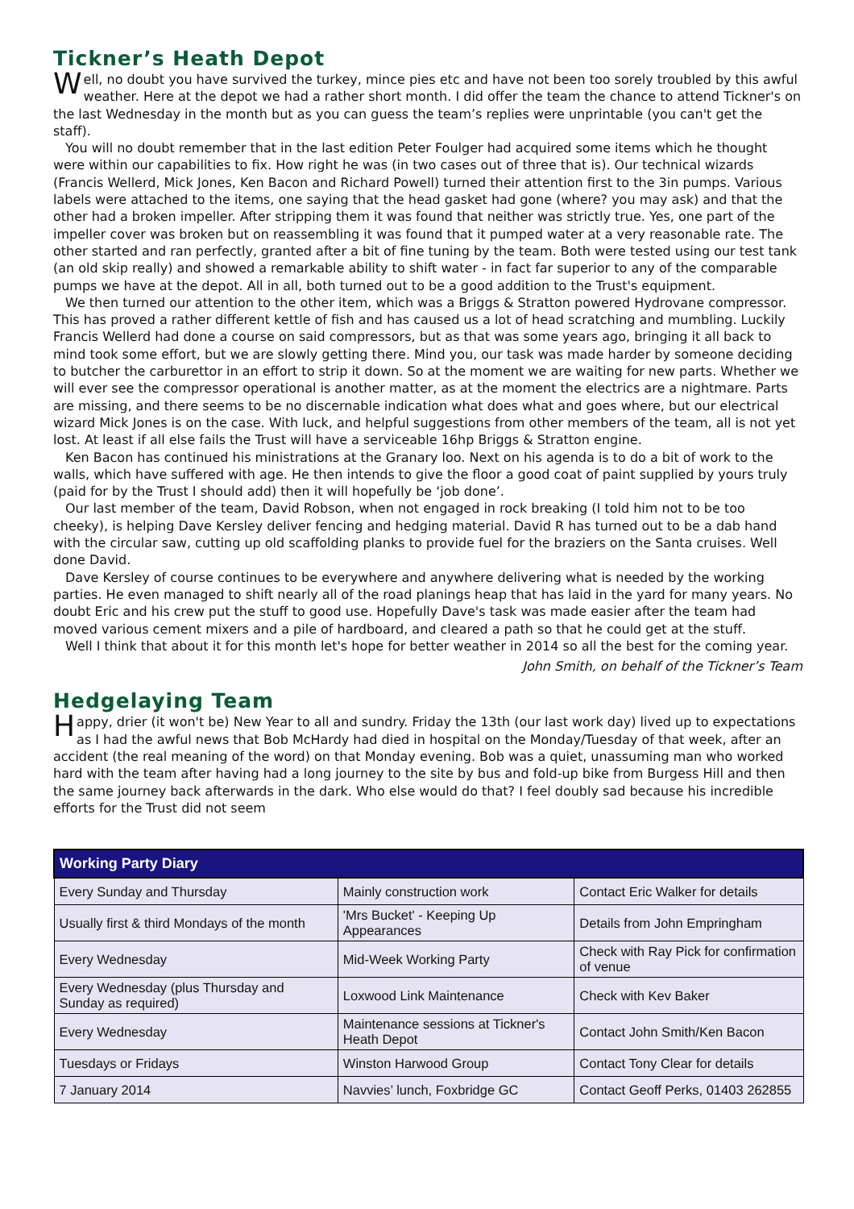Tickner’s Heath Depot
Well, no doubt you have survived the turkey, mince pies etc and have not been too sorely troubled by this awful weather. Here at the depot we had a rather short month. I did offer the team the chance to attend Tickner's on the last Wednesday in the month but as you can guess the team’s replies were unprintable (you can't get the staff).
You will no doubt remember that in the last edition Peter Foulger had acquired some items which he thought were within our capabilities to fix. How right he was (in two cases out of three that is). Our technical wizards (Francis Wellerd, Mick Jones, Ken Bacon and Richard Powell) turned their attention first to the 3in pumps. Various labels were attached to the items, one saying that the head gasket had gone (where? you may ask) and that the other had a broken impeller. After stripping them it was found that neither was strictly true. Yes, one part of the impeller cover was broken but on reassembling it was found that it pumped water at a very reasonable rate. The other started and ran perfectly, granted after a bit of fine tuning by the team. Both were tested using our test tank (an old skip really) and showed a remarkable ability to shift water - in fact far superior to any of the comparable pumps we have at the depot. All in all, both turned out to be a good addition to the Trust's equipment.
We then turned our attention to the other item, which was a Briggs & Stratton powered Hydrovane compressor. This has proved a rather different kettle of fish and has caused us a lot of head scratching and mumbling. Luckily Francis Wellerd had done a course on said compressors, but as that was some years ago, bringing it all back to mind took some effort, but we are slowly getting there. Mind you, our task was made harder by someone deciding to butcher the carburettor in an effort to strip it down. So at the moment we are waiting for new parts. Whether we will ever see the compressor operational is another matter, as at the moment the electrics are a nightmare. Parts are missing, and there seems to be no discernable indication what does what and goes where, but our electrical wizard Mick Jones is on the case. With luck, and helpful suggestions from other members of the team, all is not yet lost. At least if all else fails the Trust will have a serviceable 16hp Briggs & Stratton engine.
Ken Bacon has continued his ministrations at the Granary loo. Next on his agenda is to do a bit of work to the walls, which have suffered with age. He then intends to give the floor a good coat of paint supplied by yours truly (paid for by the Trust I should add) then it will hopefully be ‘job done’.
Our last member of the team, David Robson, when not engaged in rock breaking (I told him not to be too cheeky), is helping Dave Kersley deliver fencing and hedging material. David R has turned out to be a dab hand with the circular saw, cutting up old scaffolding planks to provide fuel for the braziers on the Santa cruises. Well done David.
Dave Kersley of course continues to be everywhere and anywhere delivering what is needed by the working parties. He even managed to shift nearly all of the road planings heap that has laid in the yard for many years. No doubt Eric and his crew put the stuff to good use. Hopefully Dave's task was made easier after the team had moved various cement mixers and a pile of hardboard, and cleared a path so that he could get at the stuff.
Well I think that about it for this month let's hope for better weather in 2014 so all the best for the coming year.
John Smith, on behalf of the Tickner’s Team
Hedgelaying Team
Happy, drier (it won't be) New Year to all and sundry. Friday the 13th (our last work day) lived up to expectations as I had the awful news that Bob McHardy had died in hospital on the Monday/Tuesday of that week, after an accident (the real meaning of the word) on that Monday evening. Bob was a quiet, unassuming man who worked hard with the team after having had a long journey to the site by bus and fold-up bike from Burgess Hill and then the same journey back afterwards in the dark. Who else would do that? I feel doubly sad because his incredible efforts for the Trust did not seem
| Working Party Diary | | |
| --- | --- | --- |
| Every Sunday and Thursday | Mainly construction work | Contact Eric Walker for details |
| Usually first & third Mondays of the month | 'Mrs Bucket' - Keeping Up Appearances | Details from John Empringham |
| Every Wednesday | Mid-Week Working Party | Check with Ray Pick for confirmation of venue |
| Every Wednesday (plus Thursday and Sunday as required) | Loxwood Link Maintenance | Check with Kev Baker |
| Every Wednesday | Maintenance sessions at Tickner's Heath Depot | Contact John Smith/Ken Bacon |
| Tuesdays or Fridays | Winston Harwood Group | Contact Tony Clear for details |
| 7 January 2014 | Navvies’ lunch, Foxbridge GC | Contact Geoff Perks, 01403 262855 |